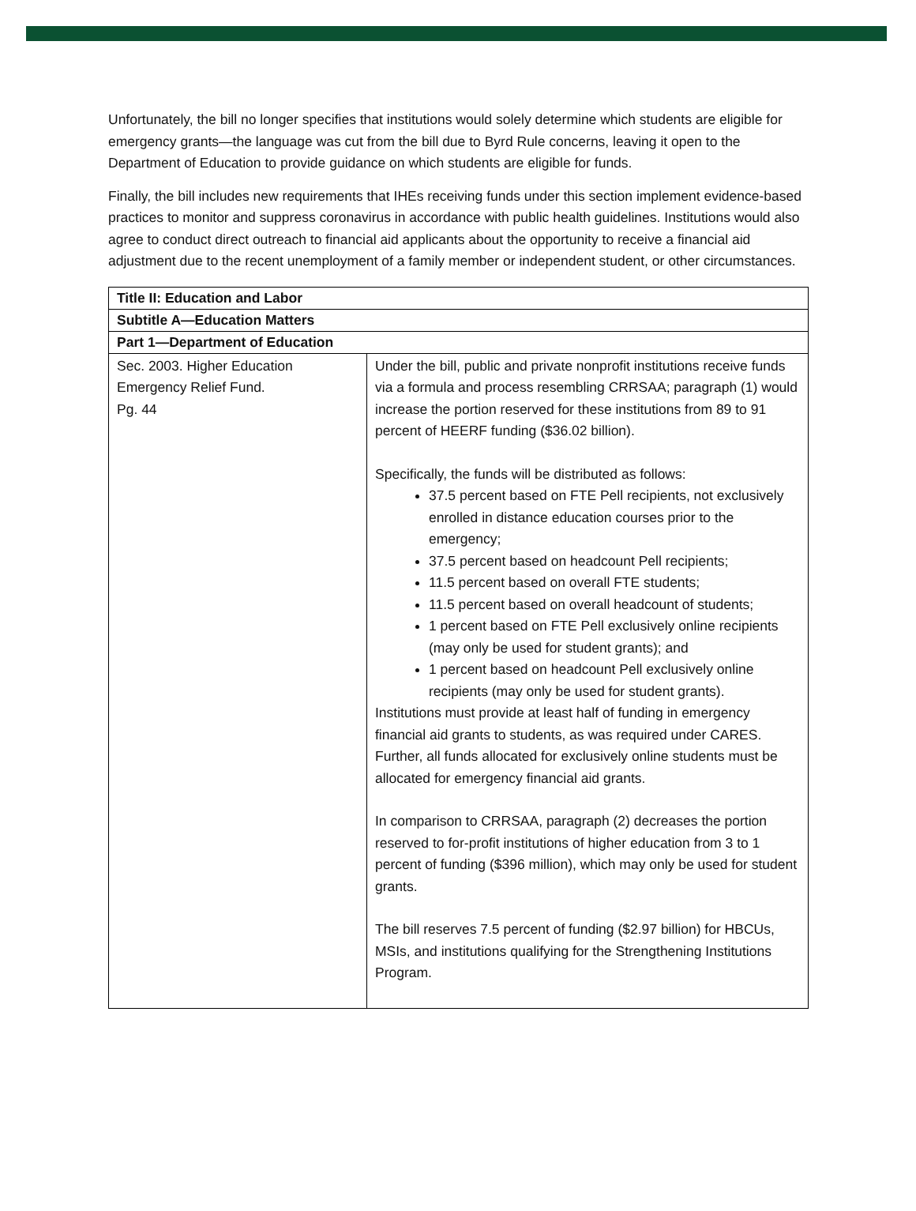Unfortunately, the bill no longer specifies that institutions would solely determine which students are eligible for emergency grants—the language was cut from the bill due to Byrd Rule concerns, leaving it open to the Department of Education to provide guidance on which students are eligible for funds.
Finally, the bill includes new requirements that IHEs receiving funds under this section implement evidence-based practices to monitor and suppress coronavirus in accordance with public health guidelines. Institutions would also agree to conduct direct outreach to financial aid applicants about the opportunity to receive a financial aid adjustment due to the recent unemployment of a family member or independent student, or other circumstances.
| Title II: Education and Labor | |
| Subtitle A—Education Matters | |
| Part 1—Department of Education | |
| Sec. 2003. Higher Education Emergency Relief Fund. Pg. 44 | Under the bill, public and private nonprofit institutions receive funds via a formula and process resembling CRRSAA; paragraph (1) would increase the portion reserved for these institutions from 89 to 91 percent of HEERF funding ($36.02 billion). Specifically, the funds will be distributed as follows: 37.5 percent based on FTE Pell recipients, not exclusively enrolled in distance education courses prior to the emergency; 37.5 percent based on headcount Pell recipients; 11.5 percent based on overall FTE students; 11.5 percent based on overall headcount of students; 1 percent based on FTE Pell exclusively online recipients (may only be used for student grants); and 1 percent based on headcount Pell exclusively online recipients (may only be used for student grants). Institutions must provide at least half of funding in emergency financial aid grants to students, as was required under CARES. Further, all funds allocated for exclusively online students must be allocated for emergency financial aid grants. In comparison to CRRSAA, paragraph (2) decreases the portion reserved to for-profit institutions of higher education from 3 to 1 percent of funding ($396 million), which may only be used for student grants. The bill reserves 7.5 percent of funding ($2.97 billion) for HBCUs, MSIs, and institutions qualifying for the Strengthening Institutions Program. |